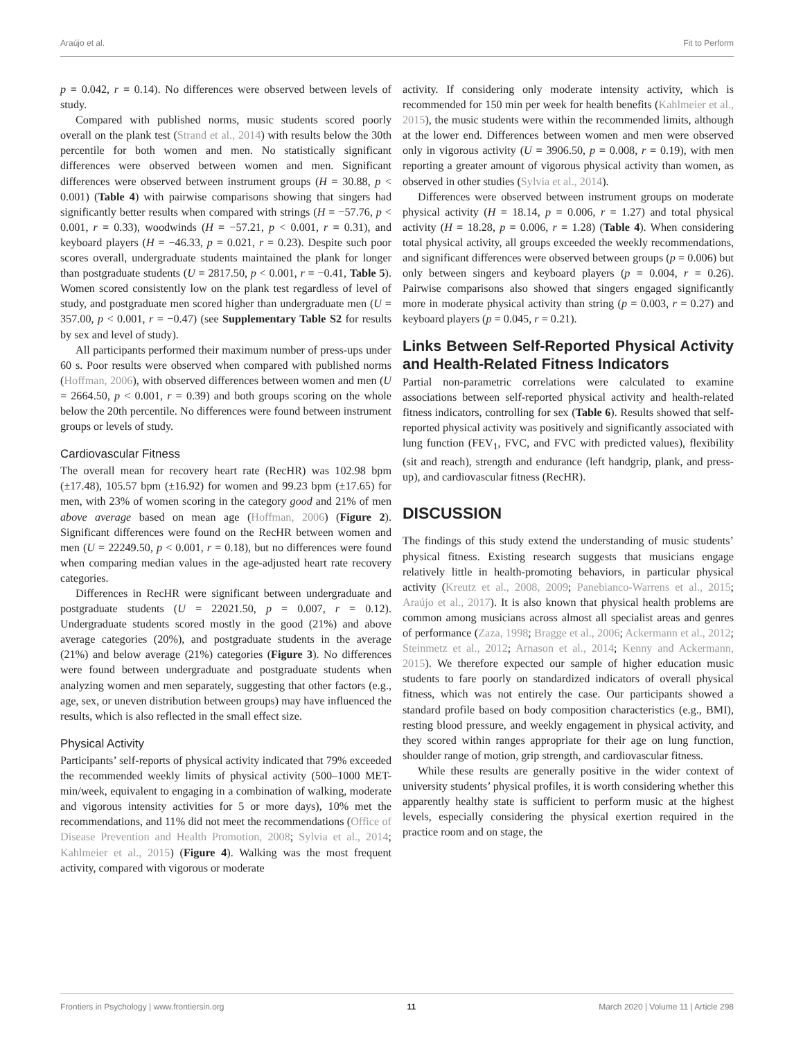Araújo et al. Fit to Perform
p = 0.042, r = 0.14). No differences were observed between levels of study.
Compared with published norms, music students scored poorly overall on the plank test (Strand et al., 2014) with results below the 30th percentile for both women and men. No statistically significant differences were observed between women and men. Significant differences were observed between instrument groups (H = 30.88, p < 0.001) (Table 4) with pairwise comparisons showing that singers had significantly better results when compared with strings (H = −57.76, p < 0.001, r = 0.33), woodwinds (H = −57.21, p < 0.001, r = 0.31), and keyboard players (H = −46.33, p = 0.021, r = 0.23). Despite such poor scores overall, undergraduate students maintained the plank for longer than postgraduate students (U = 2817.50, p < 0.001, r = −0.41, Table 5). Women scored consistently low on the plank test regardless of level of study, and postgraduate men scored higher than undergraduate men (U = 357.00, p < 0.001, r = −0.47) (see Supplementary Table S2 for results by sex and level of study).
All participants performed their maximum number of press-ups under 60 s. Poor results were observed when compared with published norms (Hoffman, 2006), with observed differences between women and men (U = 2664.50, p < 0.001, r = 0.39) and both groups scoring on the whole below the 20th percentile. No differences were found between instrument groups or levels of study.
Cardiovascular Fitness
The overall mean for recovery heart rate (RecHR) was 102.98 bpm (±17.48), 105.57 bpm (±16.92) for women and 99.23 bpm (±17.65) for men, with 23% of women scoring in the category good and 21% of men above average based on mean age (Hoffman, 2006) (Figure 2). Significant differences were found on the RecHR between women and men (U = 22249.50, p < 0.001, r = 0.18), but no differences were found when comparing median values in the age-adjusted heart rate recovery categories.
Differences in RecHR were significant between undergraduate and postgraduate students (U = 22021.50, p = 0.007, r = 0.12). Undergraduate students scored mostly in the good (21%) and above average categories (20%), and postgraduate students in the average (21%) and below average (21%) categories (Figure 3). No differences were found between undergraduate and postgraduate students when analyzing women and men separately, suggesting that other factors (e.g., age, sex, or uneven distribution between groups) may have influenced the results, which is also reflected in the small effect size.
Physical Activity
Participants’ self-reports of physical activity indicated that 79% exceeded the recommended weekly limits of physical activity (500–1000 MET-min/week, equivalent to engaging in a combination of walking, moderate and vigorous intensity activities for 5 or more days), 10% met the recommendations, and 11% did not meet the recommendations (Office of Disease Prevention and Health Promotion, 2008; Sylvia et al., 2014; Kahlmeier et al., 2015) (Figure 4). Walking was the most frequent activity, compared with vigorous or moderate
activity. If considering only moderate intensity activity, which is recommended for 150 min per week for health benefits (Kahlmeier et al., 2015), the music students were within the recommended limits, although at the lower end. Differences between women and men were observed only in vigorous activity (U = 3906.50, p = 0.008, r = 0.19), with men reporting a greater amount of vigorous physical activity than women, as observed in other studies (Sylvia et al., 2014).
Differences were observed between instrument groups on moderate physical activity (H = 18.14, p = 0.006, r = 1.27) and total physical activity (H = 18.28, p = 0.006, r = 1.28) (Table 4). When considering total physical activity, all groups exceeded the weekly recommendations, and significant differences were observed between groups (p = 0.006) but only between singers and keyboard players (p = 0.004, r = 0.26). Pairwise comparisons also showed that singers engaged significantly more in moderate physical activity than string (p = 0.003, r = 0.27) and keyboard players (p = 0.045, r = 0.21).
Links Between Self-Reported Physical Activity and Health-Related Fitness Indicators
Partial non-parametric correlations were calculated to examine associations between self-reported physical activity and health-related fitness indicators, controlling for sex (Table 6). Results showed that self-reported physical activity was positively and significantly associated with lung function (FEV<sub>1</sub>, FVC, and FVC with predicted values), flexibility (sit and reach), strength and endurance (left handgrip, plank, and press-up), and cardiovascular fitness (RecHR).
DISCUSSION
The findings of this study extend the understanding of music students’ physical fitness. Existing research suggests that musicians engage relatively little in health-promoting behaviors, in particular physical activity (Kreutz et al., 2008, 2009; Panebianco-Warrens et al., 2015; Araújo et al., 2017). It is also known that physical health problems are common among musicians across almost all specialist areas and genres of performance (Zaza, 1998; Bragge et al., 2006; Ackermann et al., 2012; Steinmetz et al., 2012; Arnason et al., 2014; Kenny and Ackermann, 2015). We therefore expected our sample of higher education music students to fare poorly on standardized indicators of overall physical fitness, which was not entirely the case. Our participants showed a standard profile based on body composition characteristics (e.g., BMI), resting blood pressure, and weekly engagement in physical activity, and they scored within ranges appropriate for their age on lung function, shoulder range of motion, grip strength, and cardiovascular fitness.
While these results are generally positive in the wider context of university students’ physical profiles, it is worth considering whether this apparently healthy state is sufficient to perform music at the highest levels, especially considering the physical exertion required in the practice room and on stage, the
Frontiers in Psychology | www.frontiersin.org 11 March 2020 | Volume 11 | Article 298